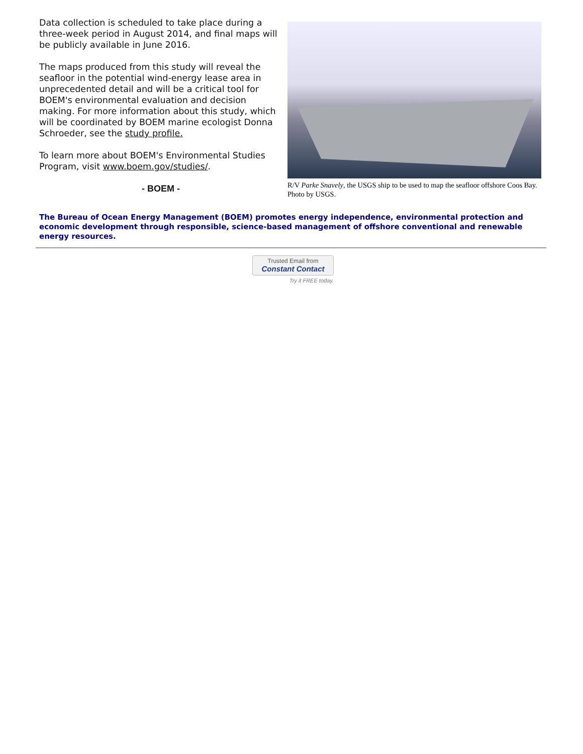Data collection is scheduled to take place during a three-week period in August 2014, and final maps will be publicly available in June 2016.
The maps produced from this study will reveal the seafloor in the potential wind-energy lease area in unprecedented detail and will be a critical tool for BOEM's environmental evaluation and decision making. For more information about this study, which will be coordinated by BOEM marine ecologist Donna Schroeder, see the study profile.
To learn more about BOEM's Environmental Studies Program, visit www.boem.gov/studies/.
- BOEM -
R/V Parke Snavely, the USGS ship to be used to map the seafloor offshore Coos Bay. Photo by USGS.
The Bureau of Ocean Energy Management (BOEM) promotes energy independence, environmental protection and economic development through responsible, science-based management of offshore conventional and renewable energy resources.
Trusted Email from
Constant Contact
Try it FREE today.